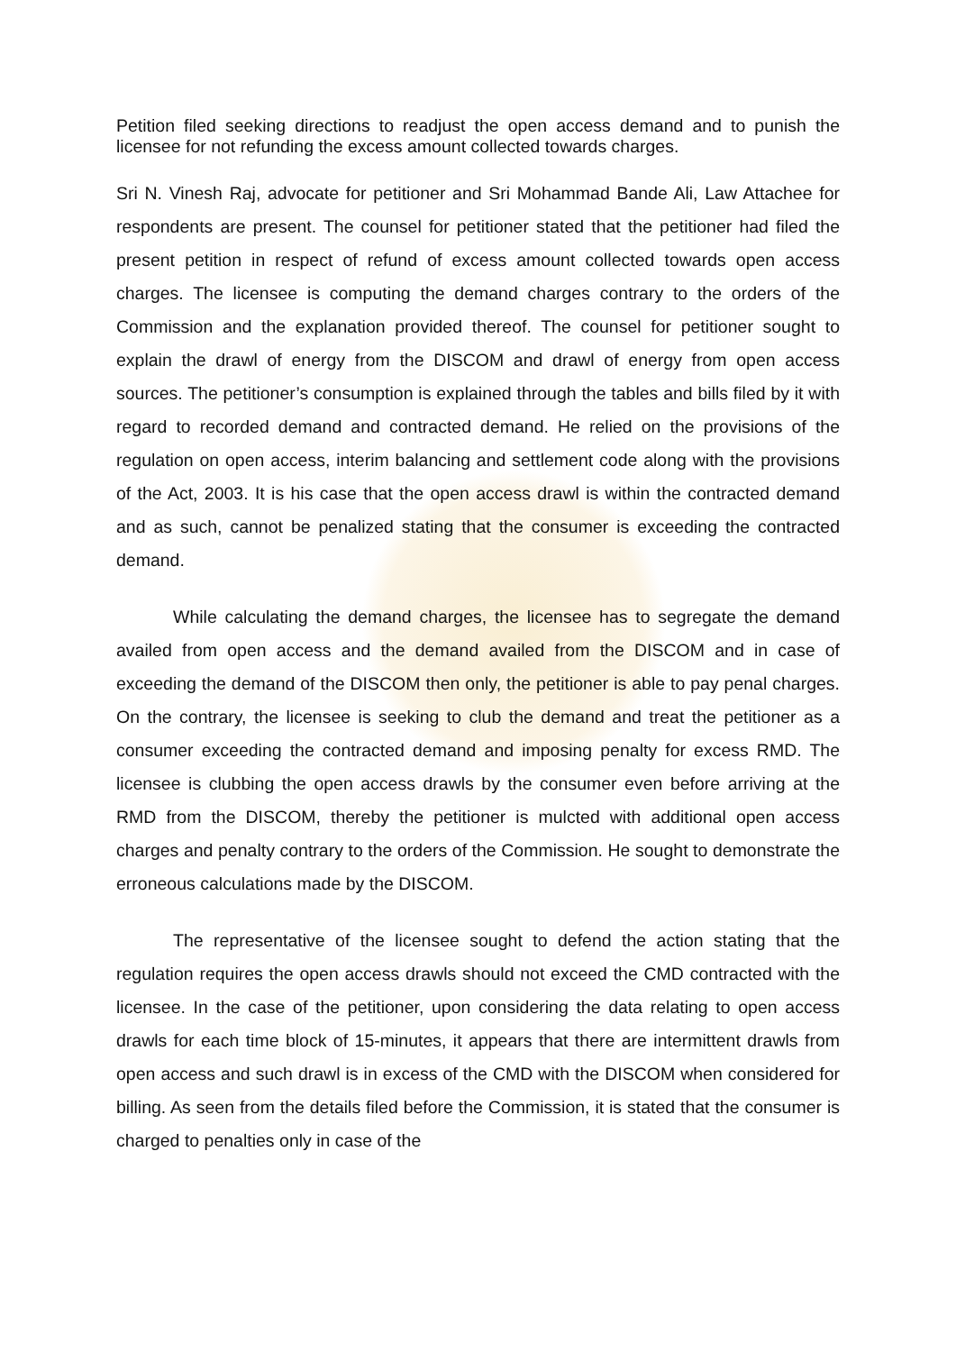Petition filed seeking directions to readjust the open access demand and to punish the licensee for not refunding the excess amount collected towards charges.
Sri N. Vinesh Raj, advocate for petitioner and Sri Mohammad Bande Ali, Law Attachee for respondents are present. The counsel for petitioner stated that the petitioner had filed the present petition in respect of refund of excess amount collected towards open access charges. The licensee is computing the demand charges contrary to the orders of the Commission and the explanation provided thereof. The counsel for petitioner sought to explain the drawl of energy from the DISCOM and drawl of energy from open access sources. The petitioner’s consumption is explained through the tables and bills filed by it with regard to recorded demand and contracted demand. He relied on the provisions of the regulation on open access, interim balancing and settlement code along with the provisions of the Act, 2003. It is his case that the open access drawl is within the contracted demand and as such, cannot be penalized stating that the consumer is exceeding the contracted demand.
While calculating the demand charges, the licensee has to segregate the demand availed from open access and the demand availed from the DISCOM and in case of exceeding the demand of the DISCOM then only, the petitioner is able to pay penal charges. On the contrary, the licensee is seeking to club the demand and treat the petitioner as a consumer exceeding the contracted demand and imposing penalty for excess RMD. The licensee is clubbing the open access drawls by the consumer even before arriving at the RMD from the DISCOM, thereby the petitioner is mulcted with additional open access charges and penalty contrary to the orders of the Commission. He sought to demonstrate the erroneous calculations made by the DISCOM.
The representative of the licensee sought to defend the action stating that the regulation requires the open access drawls should not exceed the CMD contracted with the licensee. In the case of the petitioner, upon considering the data relating to open access drawls for each time block of 15-minutes, it appears that there are intermittent drawls from open access and such drawl is in excess of the CMD with the DISCOM when considered for billing. As seen from the details filed before the Commission, it is stated that the consumer is charged to penalties only in case of the